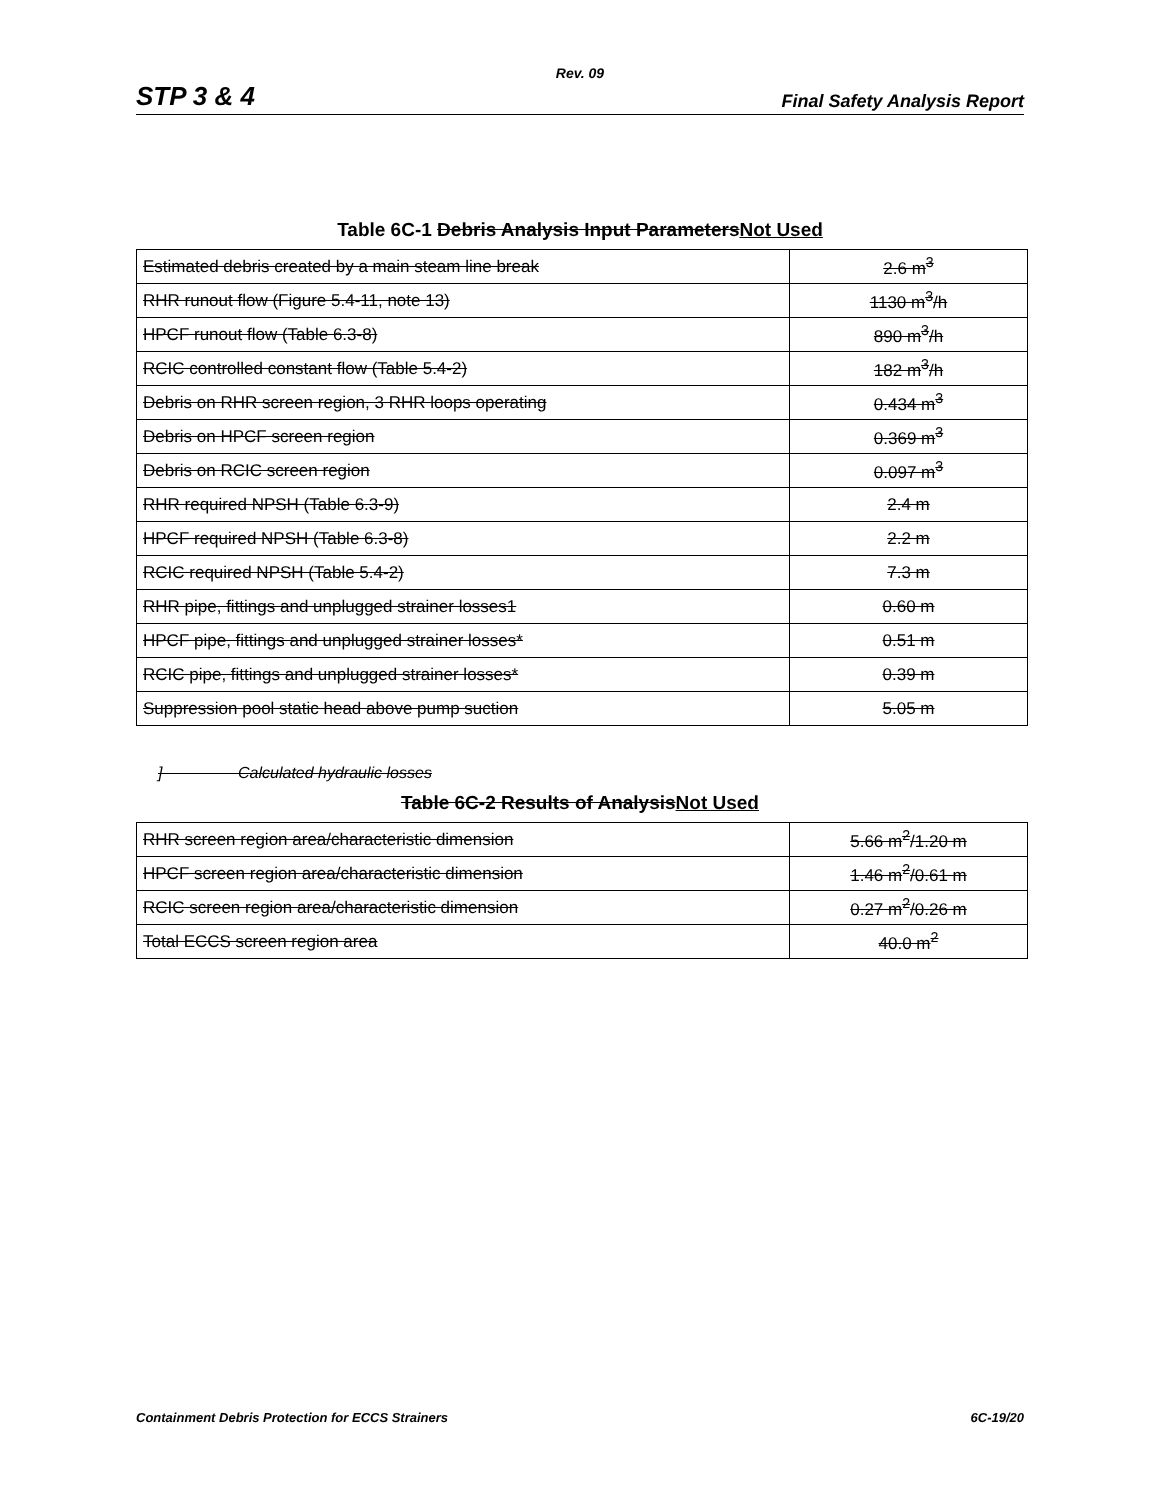Rev. 09
STP 3 & 4 Final Safety Analysis Report
Table 6C-1 Debris Analysis Input ParametersNot Used
| Estimated debris created by a main steam line break | 2.6 m<sup>3</sup> |
| RHR runout flow (Figure 5.4-11, note 13) | 1130 m<sup>3</sup>/h |
| HPCF runout flow (Table 6.3-8) | 890 m<sup>3</sup>/h |
| RCIC controlled constant flow (Table 5.4-2) | 182 m<sup>3</sup>/h |
| Debris on RHR screen region, 3 RHR loops operating | 0.434 m<sup>3</sup> |
| Debris on HPCF screen region | 0.369 m<sup>3</sup> |
| Debris on RCIC screen region | 0.097 m<sup>3</sup> |
| RHR required NPSH (Table 6.3-9) | 2.4 m |
| HPCF required NPSH (Table 6.3-8) | 2.2 m |
| RCIC required NPSH (Table 5.4-2) | 7.3 m |
| RHR pipe, fittings and unplugged strainer losses1 | 0.60 m |
| HPCF pipe, fittings and unplugged strainer losses* | 0.51 m |
| RCIC pipe, fittings and unplugged strainer losses* | 0.39 m |
| Suppression pool static head above pump suction | 5.05 m |
] Calculated hydraulic losses
Table 6C-2 Results of AnalysisNot Used
| RHR screen region area/characteristic dimension | 5.66 m<sup>2</sup>/1.20 m |
| HPCF screen region area/characteristic dimension | 1.46 m<sup>2</sup>/0.61 m |
| RCIC screen region area/characteristic dimension | 0.27 m<sup>2</sup>/0.26 m |
| Total ECCS screen region area | 40.0 m<sup>2</sup> |
Containment Debris Protection for ECCS Strainers 6C-19/20